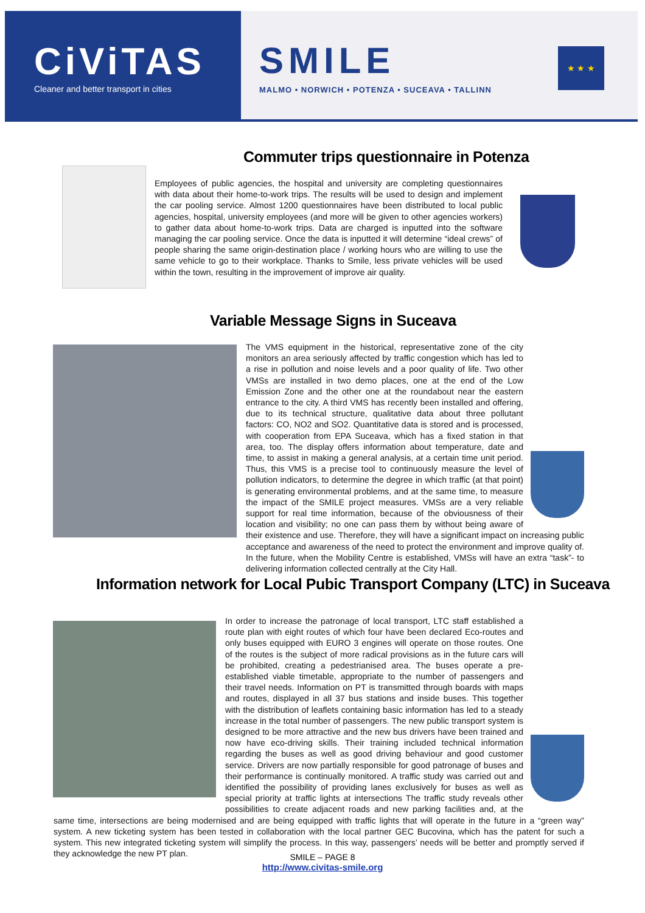CiViTAS
Cleaner and better transport in cities
SMILE
MALMO • NORWICH • POTENZA • SUCEAVA • TALLINN
★ ★ ★
Commuter trips questionnaire in Potenza
Employees of public agencies, the hospital and university are completing questionnaires with data about their home-to-work trips. The results will be used to design and implement the car pooling service. Almost 1200 questionnaires have been distributed to local public agencies, hospital, university employees (and more will be given to other agencies workers) to gather data about home-to-work trips. Data are charged is inputted into the software managing the car pooling service. Once the data is inputted it will determine “ideal crews” of people sharing the same origin-destination place / working hours who are willing to use the same vehicle to go to their workplace. Thanks to Smile, less private vehicles will be used within the town, resulting in the improvement of improve air quality.
Variable Message Signs in Suceava
The VMS equipment in the historical, representative zone of the city monitors an area seriously affected by traffic congestion which has led to a rise in pollution and noise levels and a poor quality of life. Two other VMSs are installed in two demo places, one at the end of the Low Emission Zone and the other one at the roundabout near the eastern entrance to the city. A third VMS has recently been installed and offering, due to its technical structure, qualitative data about three pollutant factors: CO, NO2 and SO2. Quantitative data is stored and is processed, with cooperation from EPA Suceava, which has a fixed station in that area, too. The display offers information about temperature, date and time, to assist in making a general analysis, at a certain time unit period. Thus, this VMS is a precise tool to continuously measure the level of pollution indicators, to determine the degree in which traffic (at that point) is generating environmental problems, and at the same time, to measure the impact of the SMILE project measures. VMSs are a very reliable support for real time information, because of the obviousness of their location and visibility; no one can pass them by without being aware of their existence and use. Therefore, they will have a significant impact on increasing public acceptance and awareness of the need to protect the environment and improve quality of. In the future, when the Mobility Centre is established, VMSs will have an extra “task”- to delivering information collected centrally at the City Hall.
Information network for Local Pubic Transport Company (LTC) in Suceava
In order to increase the patronage of local transport, LTC staff established a route plan with eight routes of which four have been declared Eco-routes and only buses equipped with EURO 3 engines will operate on those routes. One of the routes is the subject of more radical provisions as in the future cars will be prohibited, creating a pedestrianised area. The buses operate a pre-established viable timetable, appropriate to the number of passengers and their travel needs. Information on PT is transmitted through boards with maps and routes, displayed in all 37 bus stations and inside buses. This together with the distribution of leaflets containing basic information has led to a steady increase in the total number of passengers. The new public transport system is designed to be more attractive and the new bus drivers have been trained and now have eco-driving skills. Their training included technical information regarding the buses as well as good driving behaviour and good customer service. Drivers are now partially responsible for good patronage of buses and their performance is continually monitored. A traffic study was carried out and identified the possibility of providing lanes exclusively for buses as well as special priority at traffic lights at intersections The traffic study reveals other possibilities to create adjacent roads and new parking facilities and, at the same time, intersections are being modernised and are being equipped with traffic lights that will operate in the future in a “green way” system. A new ticketing system has been tested in collaboration with the local partner GEC Bucovina, which has the patent for such a system. This new integrated ticketing system will simplify the process. In this way, passengers’ needs will be better and promptly served if they acknowledge the new PT plan.
SMILE – PAGE 8
http://www.civitas-smile.org